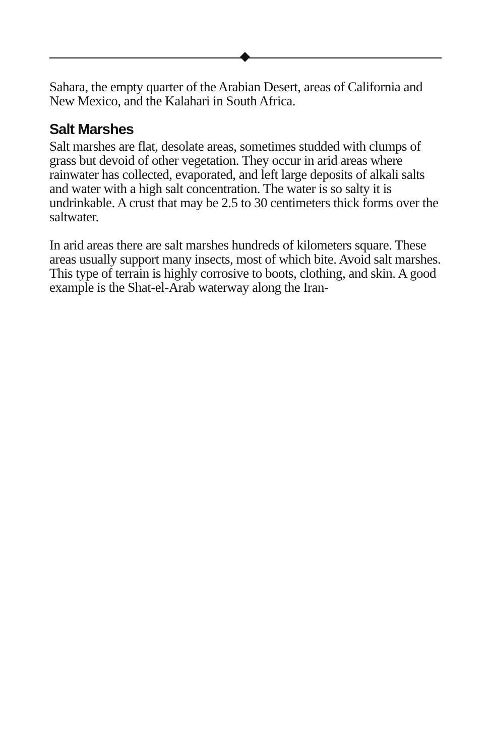Sahara, the empty quarter of the Arabian Desert, areas of California and New Mexico, and the Kalahari in South Africa.
Salt Marshes
Salt marshes are flat, desolate areas, sometimes studded with clumps of grass but devoid of other vegetation. They occur in arid areas where rainwater has collected, evaporated, and left large deposits of alkali salts and water with a high salt concentration. The water is so salty it is undrinkable. A crust that may be 2.5 to 30 centimeters thick forms over the saltwater.
In arid areas there are salt marshes hundreds of kilometers square. These areas usually support many insects, most of which bite. Avoid salt marshes. This type of terrain is highly corrosive to boots, clothing, and skin. A good example is the Shat-el-Arab waterway along the Iran-